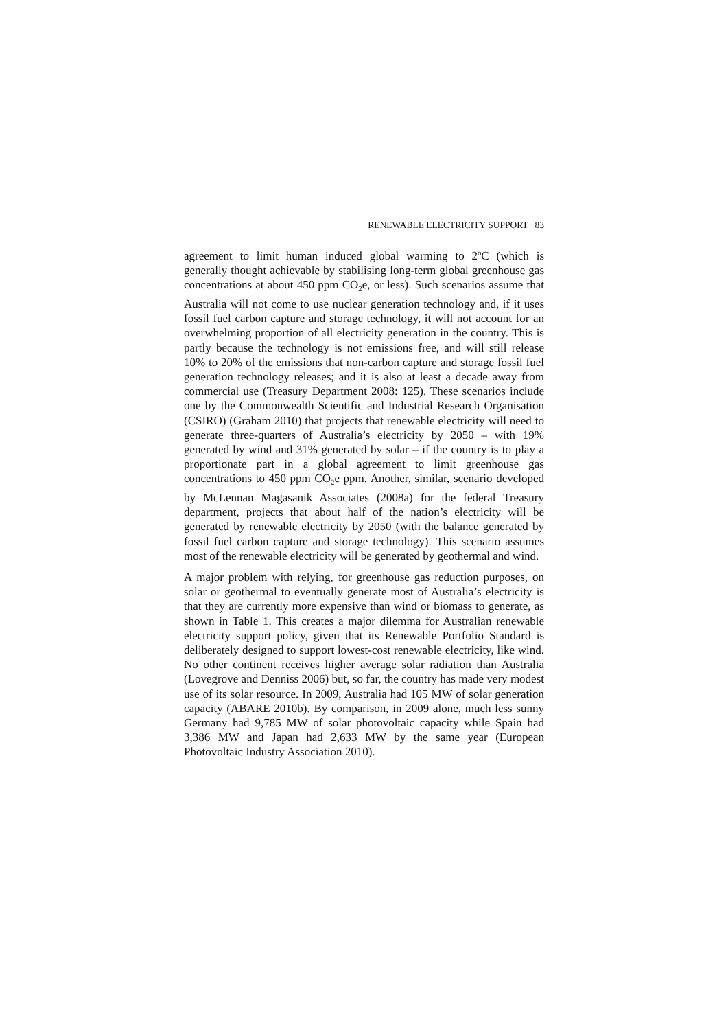RENEWABLE ELECTRICITY SUPPORT 83
agreement to limit human induced global warming to 2ºC (which is generally thought achievable by stabilising long-term global greenhouse gas concentrations at about 450 ppm CO<sub>2</sub>e, or less). Such scenarios assume that Australia will not come to use nuclear generation technology and, if it uses fossil fuel carbon capture and storage technology, it will not account for an overwhelming proportion of all electricity generation in the country. This is partly because the technology is not emissions free, and will still release 10% to 20% of the emissions that non-carbon capture and storage fossil fuel generation technology releases; and it is also at least a decade away from commercial use (Treasury Department 2008: 125). These scenarios include one by the Commonwealth Scientific and Industrial Research Organisation (CSIRO) (Graham 2010) that projects that renewable electricity will need to generate three-quarters of Australia’s electricity by 2050 – with 19% generated by wind and 31% generated by solar – if the country is to play a proportionate part in a global agreement to limit greenhouse gas concentrations to 450 ppm CO<sub>2</sub>e ppm. Another, similar, scenario developed by McLennan Magasanik Associates (2008a) for the federal Treasury department, projects that about half of the nation’s electricity will be generated by renewable electricity by 2050 (with the balance generated by fossil fuel carbon capture and storage technology). This scenario assumes most of the renewable electricity will be generated by geothermal and wind.
A major problem with relying, for greenhouse gas reduction purposes, on solar or geothermal to eventually generate most of Australia’s electricity is that they are currently more expensive than wind or biomass to generate, as shown in Table 1. This creates a major dilemma for Australian renewable electricity support policy, given that its Renewable Portfolio Standard is deliberately designed to support lowest-cost renewable electricity, like wind. No other continent receives higher average solar radiation than Australia (Lovegrove and Denniss 2006) but, so far, the country has made very modest use of its solar resource. In 2009, Australia had 105 MW of solar generation capacity (ABARE 2010b). By comparison, in 2009 alone, much less sunny Germany had 9,785 MW of solar photovoltaic capacity while Spain had 3,386 MW and Japan had 2,633 MW by the same year (European Photovoltaic Industry Association 2010).